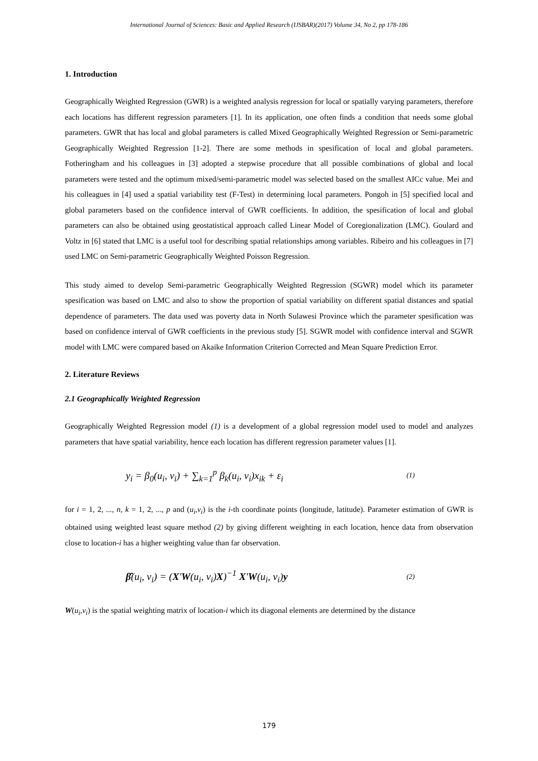International Journal of Sciences: Basic and Applied Research (IJSBAR)(2017) Volume 34, No 2, pp 178-186
1. Introduction
Geographically Weighted Regression (GWR) is a weighted analysis regression for local or spatially varying parameters, therefore each locations has different regression parameters [1]. In its application, one often finds a condition that needs some global parameters. GWR that has local and global parameters is called Mixed Geographically Weighted Regression or Semi-parametric Geographically Weighted Regression [1-2]. There are some methods in spesification of local and global parameters. Fotheringham and his colleagues in [3] adopted a stepwise procedure that all possible combinations of global and local parameters were tested and the optimum mixed/semi-parametric model was selected based on the smallest AICc value. Mei and his colleagues in [4] used a spatial variability test (F-Test) in determining local parameters. Pongoh in [5] specified local and global parameters based on the confidence interval of GWR coefficients. In addition, the spesification of local and global parameters can also be obtained using geostatistical approach called Linear Model of Coregionalization (LMC). Goulard and Voltz in [6] stated that LMC is a useful tool for describing spatial relationships among variables. Ribeiro and his colleagues in [7] used LMC on Semi-parametric Geographically Weighted Poisson Regression.
This study aimed to develop Semi-parametric Geographically Weighted Regression (SGWR) model which its parameter spesification was based on LMC and also to show the proportion of spatial variability on different spatial distances and spatial dependence of parameters. The data used was poverty data in North Sulawesi Province which the parameter spesification was based on confidence interval of GWR coefficients in the previous study [5]. SGWR model with confidence interval and SGWR model with LMC were compared based on Akaike Information Criterion Corrected and Mean Square Prediction Error.
2. Literature Reviews
2.1 Geographically Weighted Regression
Geographically Weighted Regression model (1) is a development of a global regression model used to model and analyzes parameters that have spatial variability, hence each location has different regression parameter values [1].
y<sub>i</sub> = β<sub>0</sub>(u<sub>i</sub>, v<sub>i</sub>) + ∑<sub>k=1</sub><sup>p</sup> β<sub>k</sub>(u<sub>i</sub>, v<sub>i</sub>)x<sub>ik</sub> + ε<sub>i</sub> (1)
for i = 1, 2, ..., n, k = 1, 2, ..., p and (u<sub>i</sub>,v<sub>i</sub>) is the i-th coordinate points (longitude, latitude). Parameter estimation of GWR is obtained using weighted least square method (2) by giving different weighting in each location, hence data from observation close to location-i has a higher weighting value than far observation.
β̂(u<sub>i</sub>, v<sub>i</sub>) = (X'W(u<sub>i</sub>, v<sub>i</sub>)X)<sup>−1</sup> X'W(u<sub>i</sub>, v<sub>i</sub>)y (2)
W(u<sub>i</sub>,v<sub>i</sub>) is the spatial weighting matrix of location-i which its diagonal elements are determined by the distance
179